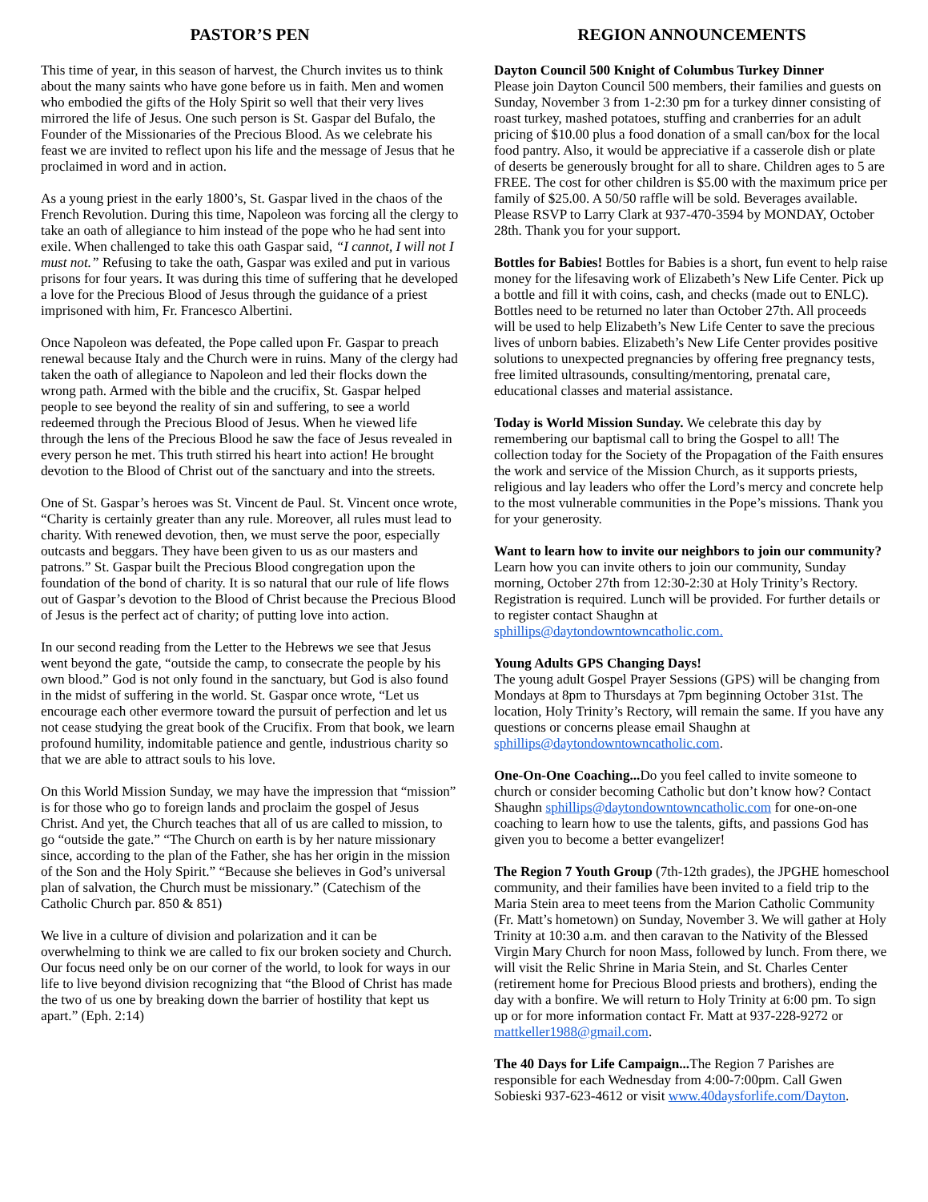PASTOR’S PEN
This time of year, in this season of harvest, the Church invites us to think about the many saints who have gone before us in faith. Men and women who embodied the gifts of the Holy Spirit so well that their very lives mirrored the life of Jesus. One such person is St. Gaspar del Bufalo, the Founder of the Missionaries of the Precious Blood. As we celebrate his feast we are invited to reflect upon his life and the message of Jesus that he proclaimed in word and in action.
As a young priest in the early 1800’s, St. Gaspar lived in the chaos of the French Revolution. During this time, Napoleon was forcing all the clergy to take an oath of allegiance to him instead of the pope who he had sent into exile. When challenged to take this oath Gaspar said, “I cannot, I will not I must not.” Refusing to take the oath, Gaspar was exiled and put in various prisons for four years. It was during this time of suffering that he developed a love for the Precious Blood of Jesus through the guidance of a priest imprisoned with him, Fr. Francesco Albertini.
Once Napoleon was defeated, the Pope called upon Fr. Gaspar to preach renewal because Italy and the Church were in ruins. Many of the clergy had taken the oath of allegiance to Napoleon and led their flocks down the wrong path. Armed with the bible and the crucifix, St. Gaspar helped people to see beyond the reality of sin and suffering, to see a world redeemed through the Precious Blood of Jesus. When he viewed life through the lens of the Precious Blood he saw the face of Jesus revealed in every person he met. This truth stirred his heart into action! He brought devotion to the Blood of Christ out of the sanctuary and into the streets.
One of St. Gaspar’s heroes was St. Vincent de Paul. St. Vincent once wrote, “Charity is certainly greater than any rule. Moreover, all rules must lead to charity. With renewed devotion, then, we must serve the poor, especially outcasts and beggars. They have been given to us as our masters and patrons.” St. Gaspar built the Precious Blood congregation upon the foundation of the bond of charity. It is so natural that our rule of life flows out of Gaspar’s devotion to the Blood of Christ because the Precious Blood of Jesus is the perfect act of charity; of putting love into action.
In our second reading from the Letter to the Hebrews we see that Jesus went beyond the gate, “outside the camp, to consecrate the people by his own blood.” God is not only found in the sanctuary, but God is also found in the midst of suffering in the world. St. Gaspar once wrote, “Let us encourage each other evermore toward the pursuit of perfection and let us not cease studying the great book of the Crucifix. From that book, we learn profound humility, indomitable patience and gentle, industrious charity so that we are able to attract souls to his love.
On this World Mission Sunday, we may have the impression that “mission” is for those who go to foreign lands and proclaim the gospel of Jesus Christ. And yet, the Church teaches that all of us are called to mission, to go “outside the gate.” “The Church on earth is by her nature missionary since, according to the plan of the Father, she has her origin in the mission of the Son and the Holy Spirit.” “Because she believes in God’s universal plan of salvation, the Church must be missionary.” (Catechism of the Catholic Church par. 850 & 851)
We live in a culture of division and polarization and it can be overwhelming to think we are called to fix our broken society and Church. Our focus need only be on our corner of the world, to look for ways in our life to live beyond division recognizing that “the Blood of Christ has made the two of us one by breaking down the barrier of hostility that kept us apart.” (Eph. 2:14)
REGION ANNOUNCEMENTS
Dayton Council 500 Knight of Columbus Turkey Dinner
Please join Dayton Council 500 members, their families and guests on Sunday, November 3 from 1-2:30 pm for a turkey dinner consisting of roast turkey, mashed potatoes, stuffing and cranberries for an adult pricing of $10.00 plus a food donation of a small can/box for the local food pantry. Also, it would be appreciative if a casserole dish or plate of deserts be generously brought for all to share. Children ages to 5 are FREE. The cost for other children is $5.00 with the maximum price per family of $25.00. A 50/50 raffle will be sold. Beverages available. Please RSVP to Larry Clark at 937-470-3594 by MONDAY, October 28th. Thank you for your support.
Bottles for Babies! Bottles for Babies is a short, fun event to help raise money for the lifesaving work of Elizabeth’s New Life Center. Pick up a bottle and fill it with coins, cash, and checks (made out to ENLC). Bottles need to be returned no later than October 27th. All proceeds will be used to help Elizabeth’s New Life Center to save the precious lives of unborn babies. Elizabeth’s New Life Center provides positive solutions to unexpected pregnancies by offering free pregnancy tests, free limited ultrasounds, consulting/mentoring, prenatal care, educational classes and material assistance.
Today is World Mission Sunday. We celebrate this day by remembering our baptismal call to bring the Gospel to all! The collection today for the Society of the Propagation of the Faith ensures the work and service of the Mission Church, as it supports priests, religious and lay leaders who offer the Lord’s mercy and concrete help to the most vulnerable communities in the Pope’s missions. Thank you for your generosity.
Want to learn how to invite our neighbors to join our community? Learn how you can invite others to join our community, Sunday morning, October 27th from 12:30-2:30 at Holy Trinity’s Rectory. Registration is required. Lunch will be provided. For further details or to register contact Shaughn at sphillips@daytondowntowncatholic.com.
Young Adults GPS Changing Days!
The young adult Gospel Prayer Sessions (GPS) will be changing from Mondays at 8pm to Thursdays at 7pm beginning October 31st. The location, Holy Trinity’s Rectory, will remain the same. If you have any questions or concerns please email Shaughn at sphillips@daytondowntowncatholic.com.
One-On-One Coaching... Do you feel called to invite someone to church or consider becoming Catholic but don’t know how? Contact Shaughn sphillips@daytondowntowncatholic.com for one-on-one coaching to learn how to use the talents, gifts, and passions God has given you to become a better evangelizer!
The Region 7 Youth Group (7th-12th grades), the JPGHE homeschool community, and their families have been invited to a field trip to the Maria Stein area to meet teens from the Marion Catholic Community (Fr. Matt’s hometown) on Sunday, November 3. We will gather at Holy Trinity at 10:30 a.m. and then caravan to the Nativity of the Blessed Virgin Mary Church for noon Mass, followed by lunch. From there, we will visit the Relic Shrine in Maria Stein, and St. Charles Center (retirement home for Precious Blood priests and brothers), ending the day with a bonfire. We will return to Holy Trinity at 6:00 pm. To sign up or for more information contact Fr. Matt at 937-228-9272 or mattkeller1988@gmail.com.
The 40 Days for Life Campaign... The Region 7 Parishes are responsible for each Wednesday from 4:00-7:00pm. Call Gwen Sobieski 937-623-4612 or visit www.40daysforlife.com/Dayton.